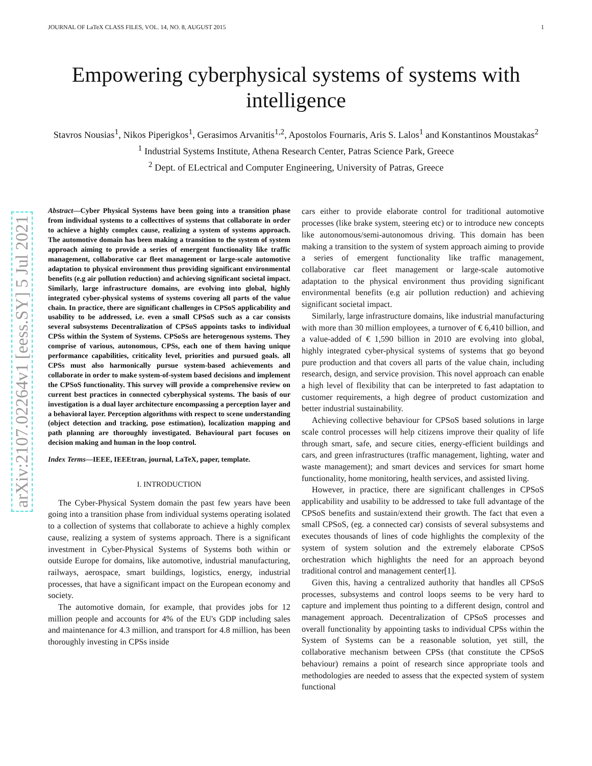arXiv:2107.02264v1 [eess.SY] 5 Jul 2021
JOURNAL OF LaTeX CLASS FILES, VOL. 14, NO. 8, AUGUST 2015 1
Empowering cyberphysical systems of systems with intelligence
Stavros Nousias<sup>1</sup>, Nikos Piperigkos<sup>1</sup>, Gerasimos Arvanitis<sup>1,2</sup>, Apostolos Fournaris, Aris S. Lalos<sup>1</sup> and Konstantinos Moustakas<sup>2</sup>
<sup>1</sup> Industrial Systems Institute, Athena Research Center, Patras Science Park, Greece
<sup>2</sup> Dept. of ELectrical and Computer Engineering, University of Patras, Greece
Abstract—Cyber Physical Systems have been going into a transition phase from individual systems to a collecttives of systems that collaborate in order to achieve a highly complex cause, realizing a system of systems approach. The automotive domain has been making a transition to the system of system approach aiming to provide a series of emergent functionality like traffic management, collaborative car fleet management or large-scale automotive adaptation to physical environment thus providing significant environmental benefits (e.g air pollution reduction) and achieving significant societal impact. Similarly, large infrastructure domains, are evolving into global, highly integrated cyber-physical systems of systems covering all parts of the value chain. In practice, there are significant challenges in CPSoS applicability and usability to be addressed, i.e. even a small CPSoS such as a car consists several subsystems Decentralization of CPSoS appoints tasks to individual CPSs within the System of Systems. CPSoSs are heterogenous systems. They comprise of various, autonomous, CPSs, each one of them having unique performance capabilities, criticality level, priorities and pursued goals. all CPSs must also harmonically pursue system-based achievements and collaborate in order to make system-of-system based decisions and implement the CPSoS functionality. This survey will provide a comprehensive review on current best practices in connected cyberphysical systems. The basis of our investigation is a dual layer architecture encompassing a perception layer and a behavioral layer. Perception algorithms with respect to scene understanding (object detection and tracking, pose estimation), localization mapping and path planning are thoroughly investigated. Behavioural part focuses on decision making and human in the loop control.
Index Terms—IEEE, IEEEtran, journal, LaTeX, paper, template.
I. INTRODUCTION
The Cyber-Physical System domain the past few years have been going into a transition phase from individual systems operating isolated to a collection of systems that collaborate to achieve a highly complex cause, realizing a system of systems approach. There is a significant investment in Cyber-Physical Systems of Systems both within or outside Europe for domains, like automotive, industrial manufacturing, railways, aerospace, smart buildings, logistics, energy, industrial processes, that have a significant impact on the European economy and society.
The automotive domain, for example, that provides jobs for 12 million people and accounts for 4% of the EU's GDP including sales and maintenance for 4.3 million, and transport for 4.8 million, has been thoroughly investing in CPSs inside
cars either to provide elaborate control for traditional automotive processes (like brake system, steering etc) or to introduce new concepts like autonomous/semi-autonomous driving. This domain has been making a transition to the system of system approach aiming to provide a series of emergent functionality like traffic management, collaborative car fleet management or large-scale automotive adaptation to the physical environment thus providing significant environmental benefits (e.g air pollution reduction) and achieving significant societal impact.
Similarly, large infrastructure domains, like industrial manufacturing with more than 30 million employees, a turnover of € 6,410 billion, and a value-added of € 1,590 billion in 2010 are evolving into global, highly integrated cyber-physical systems of systems that go beyond pure production and that covers all parts of the value chain, including research, design, and service provision. This novel approach can enable a high level of flexibility that can be interpreted to fast adaptation to customer requirements, a high degree of product customization and better industrial sustainability.
Achieving collective behaviour for CPSoS based solutions in large scale control processes will help citizens improve their quality of life through smart, safe, and secure cities, energy-efficient buildings and cars, and green infrastructures (traffic management, lighting, water and waste management); and smart devices and services for smart home functionality, home monitoring, health services, and assisted living.
However, in practice, there are significant challenges in CPSoS applicability and usability to be addressed to take full advantage of the CPSoS benefits and sustain/extend their growth. The fact that even a small CPSoS, (eg. a connected car) consists of several subsystems and executes thousands of lines of code highlights the complexity of the system of system solution and the extremely elaborate CPSoS orchestration which highlights the need for an approach beyond traditional control and management center[1].
Given this, having a centralized authority that handles all CPSoS processes, subsystems and control loops seems to be very hard to capture and implement thus pointing to a different design, control and management approach. Decentralization of CPSoS processes and overall functionality by appointing tasks to individual CPSs within the System of Systems can be a reasonable solution, yet still, the collaborative mechanism between CPSs (that constitute the CPSoS behaviour) remains a point of research since appropriate tools and methodologies are needed to assess that the expected system of system functional